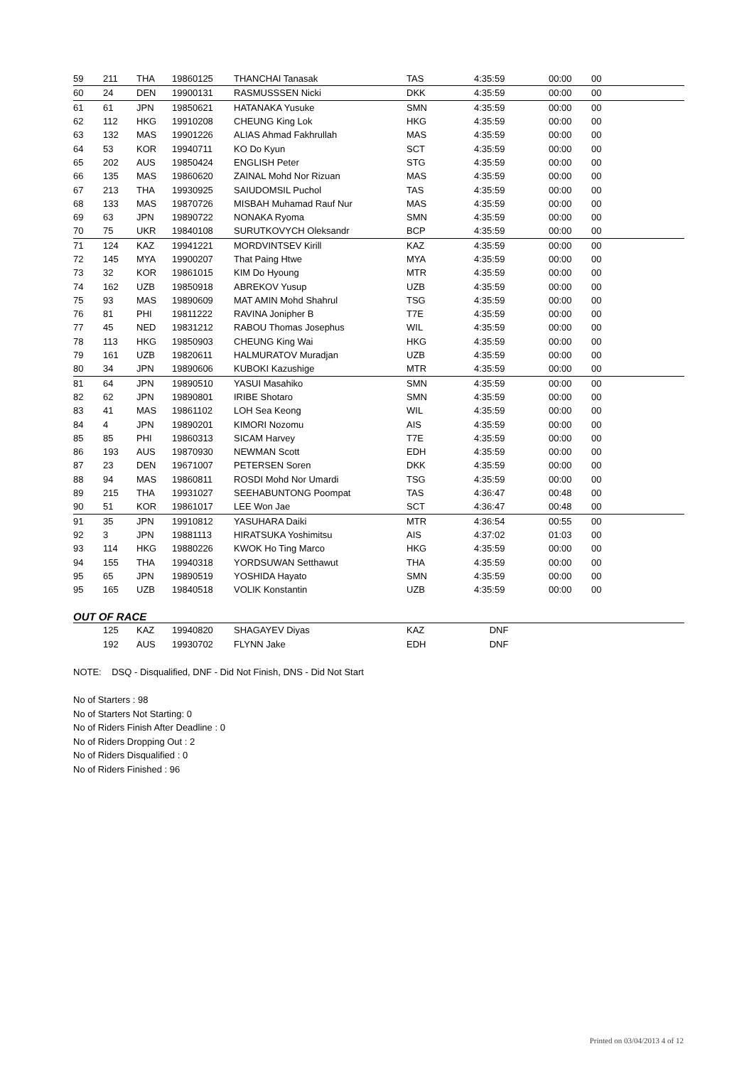| 59 | 211 | THA | 19860125 | THANCHAI Tanasak | TAS | 4:35:59 | 00:00 | 00 |
| 60 | 24 | DEN | 19900131 | RASMUSSSEN Nicki | DKK | 4:35:59 | 00:00 | 00 |
| 61 | 61 | JPN | 19850621 | HATANAKA Yusuke | SMN | 4:35:59 | 00:00 | 00 |
| 62 | 112 | HKG | 19910208 | CHEUNG King Lok | HKG | 4:35:59 | 00:00 | 00 |
| 63 | 132 | MAS | 19901226 | ALIAS Ahmad Fakhrullah | MAS | 4:35:59 | 00:00 | 00 |
| 64 | 53 | KOR | 19940711 | KO Do Kyun | SCT | 4:35:59 | 00:00 | 00 |
| 65 | 202 | AUS | 19850424 | ENGLISH Peter | STG | 4:35:59 | 00:00 | 00 |
| 66 | 135 | MAS | 19860620 | ZAINAL Mohd Nor Rizuan | MAS | 4:35:59 | 00:00 | 00 |
| 67 | 213 | THA | 19930925 | SAIUDOMSIL Puchol | TAS | 4:35:59 | 00:00 | 00 |
| 68 | 133 | MAS | 19870726 | MISBAH Muhamad Rauf Nur | MAS | 4:35:59 | 00:00 | 00 |
| 69 | 63 | JPN | 19890722 | NONAKA Ryoma | SMN | 4:35:59 | 00:00 | 00 |
| 70 | 75 | UKR | 19840108 | SURUTKOVYCH Oleksandr | BCP | 4:35:59 | 00:00 | 00 |
| 71 | 124 | KAZ | 19941221 | MORDVINTSEV Kirill | KAZ | 4:35:59 | 00:00 | 00 |
| 72 | 145 | MYA | 19900207 | That Paing Htwe | MYA | 4:35:59 | 00:00 | 00 |
| 73 | 32 | KOR | 19861015 | KIM Do Hyoung | MTR | 4:35:59 | 00:00 | 00 |
| 74 | 162 | UZB | 19850918 | ABREKOV Yusup | UZB | 4:35:59 | 00:00 | 00 |
| 75 | 93 | MAS | 19890609 | MAT AMIN Mohd Shahrul | TSG | 4:35:59 | 00:00 | 00 |
| 76 | 81 | PHI | 19811222 | RAVINA Jonipher B | T7E | 4:35:59 | 00:00 | 00 |
| 77 | 45 | NED | 19831212 | RABOU Thomas Josephus | WIL | 4:35:59 | 00:00 | 00 |
| 78 | 113 | HKG | 19850903 | CHEUNG King Wai | HKG | 4:35:59 | 00:00 | 00 |
| 79 | 161 | UZB | 19820611 | HALMURATOV Muradjan | UZB | 4:35:59 | 00:00 | 00 |
| 80 | 34 | JPN | 19890606 | KUBOKI Kazushige | MTR | 4:35:59 | 00:00 | 00 |
| 81 | 64 | JPN | 19890510 | YASUI Masahiko | SMN | 4:35:59 | 00:00 | 00 |
| 82 | 62 | JPN | 19890801 | IRIBE Shotaro | SMN | 4:35:59 | 00:00 | 00 |
| 83 | 41 | MAS | 19861102 | LOH Sea Keong | WIL | 4:35:59 | 00:00 | 00 |
| 84 | 4 | JPN | 19890201 | KIMORI Nozomu | AIS | 4:35:59 | 00:00 | 00 |
| 85 | 85 | PHI | 19860313 | SICAM Harvey | T7E | 4:35:59 | 00:00 | 00 |
| 86 | 193 | AUS | 19870930 | NEWMAN Scott | EDH | 4:35:59 | 00:00 | 00 |
| 87 | 23 | DEN | 19671007 | PETERSEN Soren | DKK | 4:35:59 | 00:00 | 00 |
| 88 | 94 | MAS | 19860811 | ROSDI Mohd Nor Umardi | TSG | 4:35:59 | 00:00 | 00 |
| 89 | 215 | THA | 19931027 | SEEHABUNTONG Poompat | TAS | 4:36:47 | 00:48 | 00 |
| 90 | 51 | KOR | 19861017 | LEE Won Jae | SCT | 4:36:47 | 00:48 | 00 |
| 91 | 35 | JPN | 19910812 | YASUHARA Daiki | MTR | 4:36:54 | 00:55 | 00 |
| 92 | 3 | JPN | 19881113 | HIRATSUKA Yoshimitsu | AIS | 4:37:02 | 01:03 | 00 |
| 93 | 114 | HKG | 19880226 | KWOK Ho Ting Marco | HKG | 4:35:59 | 00:00 | 00 |
| 94 | 155 | THA | 19940318 | YORDSUWAN Setthawut | THA | 4:35:59 | 00:00 | 00 |
| 95 | 65 | JPN | 19890519 | YOSHIDA Hayato | SMN | 4:35:59 | 00:00 | 00 |
| 95 | 165 | UZB | 19840518 | VOLIK Konstantin | UZB | 4:35:59 | 00:00 | 00 |
OUT OF RACE
| | 125 | KAZ | 19940820 | SHAGAYEV Diyas | KAZ | DNF | | |
| | 192 | AUS | 19930702 | FLYNN Jake | EDH | DNF | | |
NOTE: DSQ - Disqualified, DNF - Did Not Finish, DNS - Did Not Start
No of Starters : 98
No of Starters Not Starting: 0
No of Riders Finish After Deadline : 0
No of Riders Dropping Out : 2
No of Riders Disqualified : 0
No of Riders Finished : 96
Printed on 03/04/2013 4 of 12